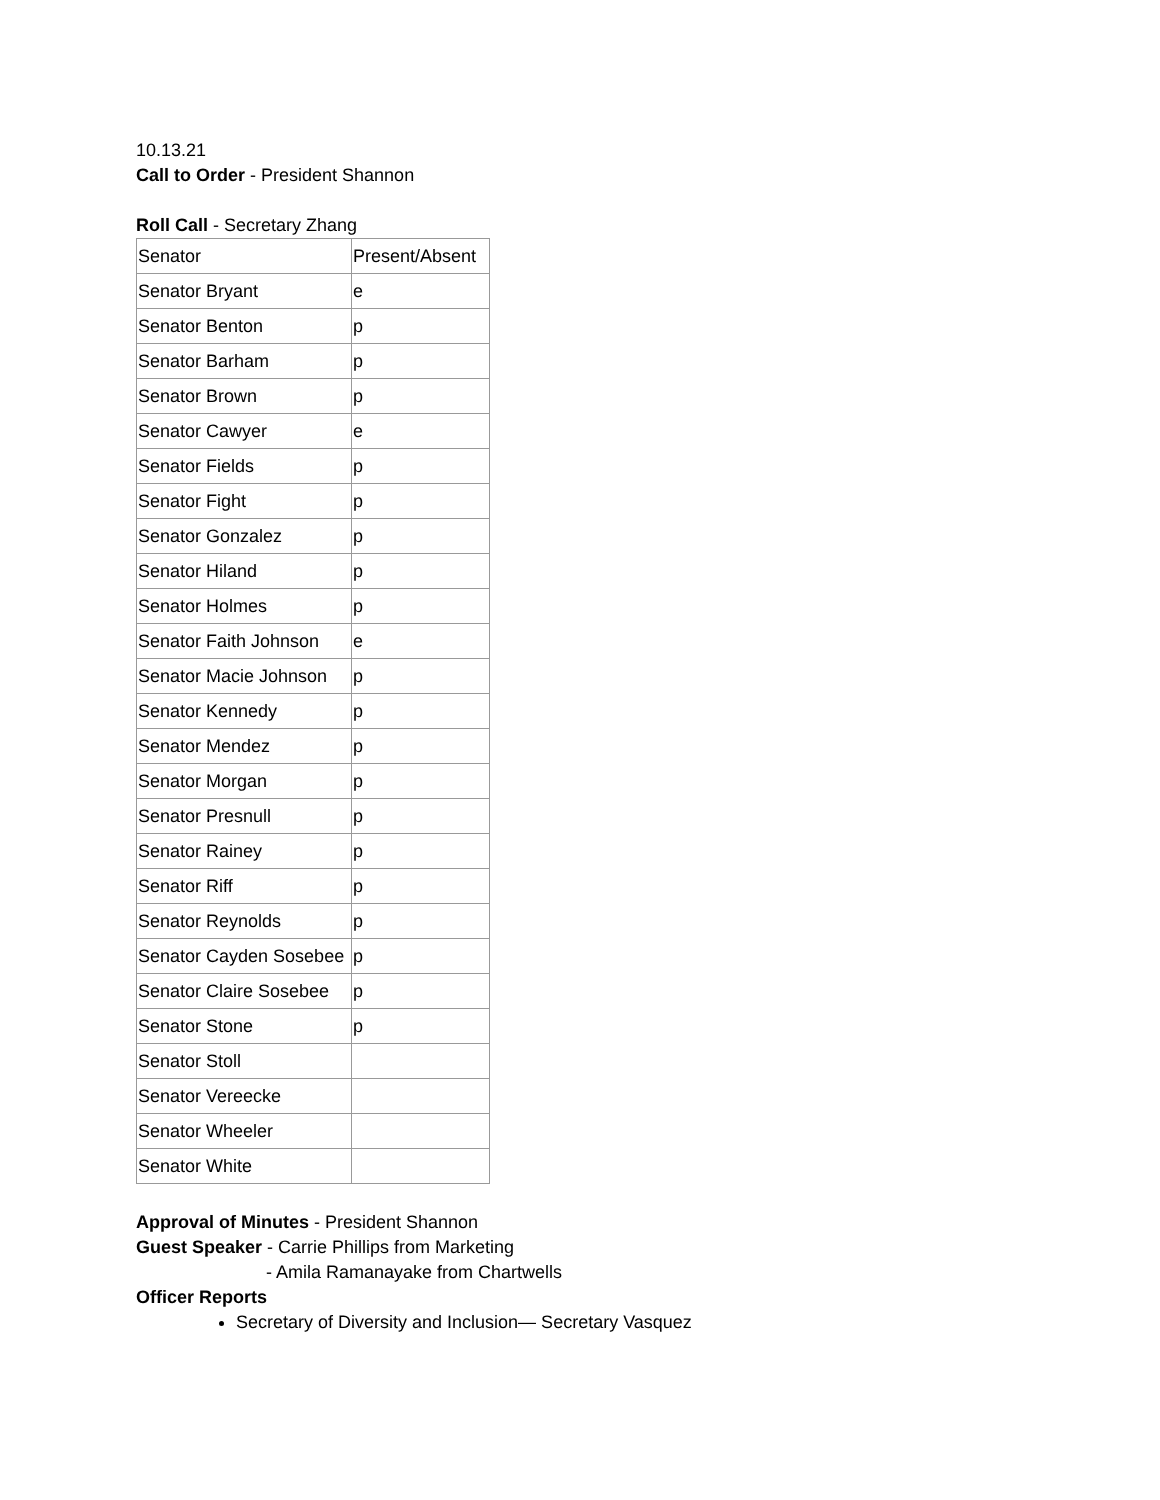10.13.21
Call to Order - President Shannon
Roll Call - Secretary Zhang
| Senator | Present/Absent |
| Senator Bryant | e |
| Senator Benton | p |
| Senator Barham | p |
| Senator Brown | p |
| Senator Cawyer | e |
| Senator Fields | p |
| Senator Fight | p |
| Senator Gonzalez | p |
| Senator Hiland | p |
| Senator Holmes | p |
| Senator Faith Johnson | e |
| Senator Macie Johnson | p |
| Senator Kennedy | p |
| Senator Mendez | p |
| Senator Morgan | p |
| Senator Presnull | p |
| Senator Rainey | p |
| Senator Riff | p |
| Senator Reynolds | p |
| Senator Cayden Sosebee | p |
| Senator Claire Sosebee | p |
| Senator Stone | p |
| Senator Stoll | |
| Senator Vereecke | |
| Senator Wheeler | |
| Senator White | |
Approval of Minutes - President Shannon
Guest Speaker - Carrie Phillips from Marketing
- Amila Ramanayake from Chartwells
Officer Reports
Secretary of Diversity and Inclusion— Secretary Vasquez